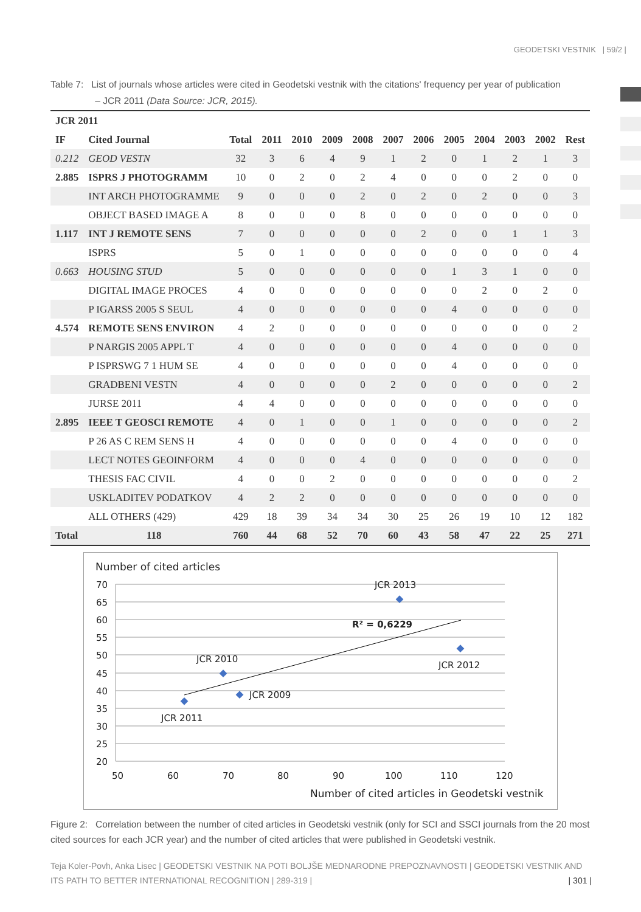GEODETSKI VESTNIK | 59/2 |
Table 7: List of journals whose articles were cited in Geodetski vestnik with the citations' frequency per year of publication
– JCR 2011 (Data Source: JCR, 2015).
| JCR 2011 | | | | | | | | | | | | | |
| --- | --- | --- | --- | --- | --- | --- | --- | --- | --- | --- | --- | --- | --- |
| IF | Cited Journal | Total | 2011 | 2010 | 2009 | 2008 | 2007 | 2006 | 2005 | 2004 | 2003 | 2002 | Rest |
| 0.212 | GEOD VESTN | 32 | 3 | 6 | 4 | 9 | 1 | 2 | 0 | 1 | 2 | 1 | 3 |
| 2.885 | ISPRS J PHOTOGRAMM | 10 | 0 | 2 | 0 | 2 | 4 | 0 | 0 | 0 | 2 | 0 | 0 |
| | INT ARCH PHOTOGRAMME | 9 | 0 | 0 | 0 | 2 | 0 | 2 | 0 | 2 | 0 | 0 | 3 |
| | OBJECT BASED IMAGE A | 8 | 0 | 0 | 0 | 8 | 0 | 0 | 0 | 0 | 0 | 0 | 0 |
| 1.117 | INT J REMOTE SENS | 7 | 0 | 0 | 0 | 0 | 0 | 2 | 0 | 0 | 1 | 1 | 3 |
| | ISPRS | 5 | 0 | 1 | 0 | 0 | 0 | 0 | 0 | 0 | 0 | 0 | 4 |
| 0.663 | HOUSING STUD | 5 | 0 | 0 | 0 | 0 | 0 | 0 | 1 | 3 | 1 | 0 | 0 |
| | DIGITAL IMAGE PROCES | 4 | 0 | 0 | 0 | 0 | 0 | 0 | 0 | 2 | 0 | 2 | 0 |
| | P IGARSS 2005 S SEUL | 4 | 0 | 0 | 0 | 0 | 0 | 0 | 4 | 0 | 0 | 0 | 0 |
| 4.574 | REMOTE SENS ENVIRON | 4 | 2 | 0 | 0 | 0 | 0 | 0 | 0 | 0 | 0 | 0 | 2 |
| | P NARGIS 2005 APPL T | 4 | 0 | 0 | 0 | 0 | 0 | 0 | 4 | 0 | 0 | 0 | 0 |
| | P ISPRSWG 7 1 HUM SE | 4 | 0 | 0 | 0 | 0 | 0 | 0 | 4 | 0 | 0 | 0 | 0 |
| | GRADBENI VESTN | 4 | 0 | 0 | 0 | 0 | 2 | 0 | 0 | 0 | 0 | 0 | 2 |
| | JURSE 2011 | 4 | 4 | 0 | 0 | 0 | 0 | 0 | 0 | 0 | 0 | 0 | 0 |
| 2.895 | IEEE T GEOSCI REMOTE | 4 | 0 | 1 | 0 | 0 | 1 | 0 | 0 | 0 | 0 | 0 | 2 |
| | P 26 AS C REM SENS H | 4 | 0 | 0 | 0 | 0 | 0 | 0 | 4 | 0 | 0 | 0 | 0 |
| | LECT NOTES GEOINFORM | 4 | 0 | 0 | 0 | 4 | 0 | 0 | 0 | 0 | 0 | 0 | 0 |
| | THESIS FAC CIVIL | 4 | 0 | 0 | 2 | 0 | 0 | 0 | 0 | 0 | 0 | 0 | 2 |
| | USKLADITEV PODATKOV | 4 | 2 | 2 | 0 | 0 | 0 | 0 | 0 | 0 | 0 | 0 | 0 |
| | ALL OTHERS (429) | 429 | 18 | 39 | 34 | 34 | 30 | 25 | 26 | 19 | 10 | 12 | 182 |
| Total | 118 | 760 | 44 | 68 | 52 | 70 | 60 | 43 | 58 | 47 | 22 | 25 | 271 |
Number of cited articles
70
65
60
55
50
45
40
35
30
25
20
50
60
70
80
90
100
110
120
Number of cited articles in Geodetski vestnik
JCR 2011
JCR 2010
JCR 2009
JCR 2013
JCR 2012
R² = 0,6229
Figure 2: Correlation between the number of cited articles in Geodetski vestnik (only for SCI and SSCI journals from the 20 most cited sources for each JCR year) and the number of cited articles that were published in Geodetski vestnik.
Teja Koler-Povh, Anka Lisec | GEODETSKI VESTNIK NA POTI BOLJŠE MEDNARODNE PREPOZNAVNOSTI | GEODETSKI VESTNIK AND ITS PATH TO BETTER INTERNATIONAL RECOGNITION | 289-319 | | 301 |